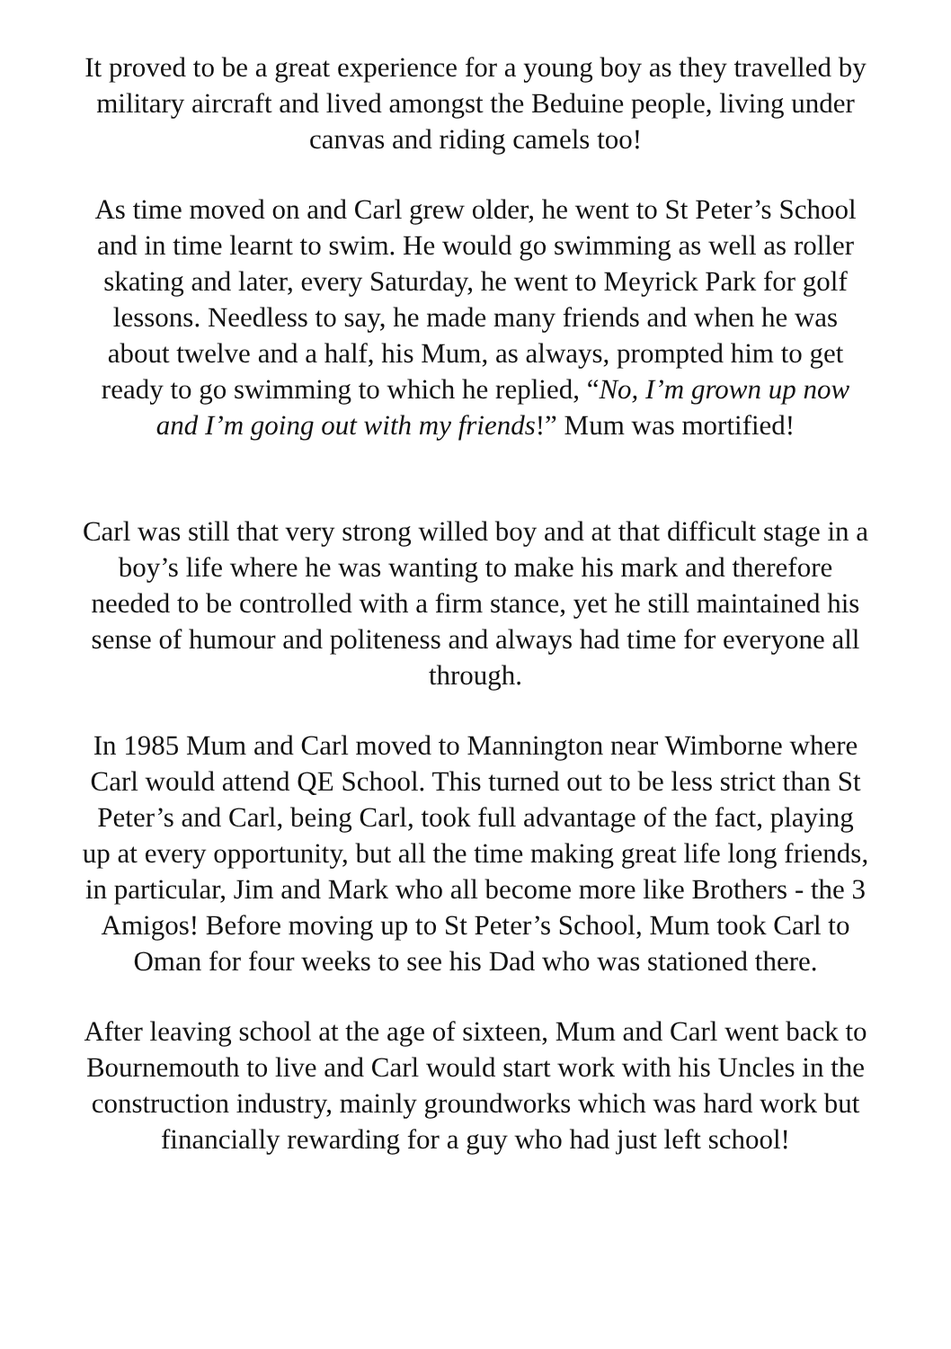It proved to be a great experience for a young boy as they travelled by military aircraft and lived amongst the Beduine people, living under canvas and riding camels too!
As time moved on and Carl grew older, he went to St Peter’s School and in time learnt to swim. He would go swimming as well as roller skating and later, every Saturday, he went to Meyrick Park for golf lessons. Needless to say, he made many friends and when he was about twelve and a half, his Mum, as always, prompted him to get ready to go swimming to which he replied, “No, I’m grown up now and I’m going out with my friends!” Mum was mortified!
Carl was still that very strong willed boy and at that difficult stage in a boy’s life where he was wanting to make his mark and therefore needed to be controlled with a firm stance, yet he still maintained his sense of humour and politeness and always had time for everyone all through.
In 1985 Mum and Carl moved to Mannington near Wimborne where Carl would attend QE School. This turned out to be less strict than St Peter’s and Carl, being Carl, took full advantage of the fact, playing up at every opportunity, but all the time making great life long friends, in particular, Jim and Mark who all become more like Brothers - the 3 Amigos! Before moving up to St Peter’s School, Mum took Carl to Oman for four weeks to see his Dad who was stationed there.
After leaving school at the age of sixteen, Mum and Carl went back to Bournemouth to live and Carl would start work with his Uncles in the construction industry, mainly groundworks which was hard work but financially rewarding for a guy who had just left school!